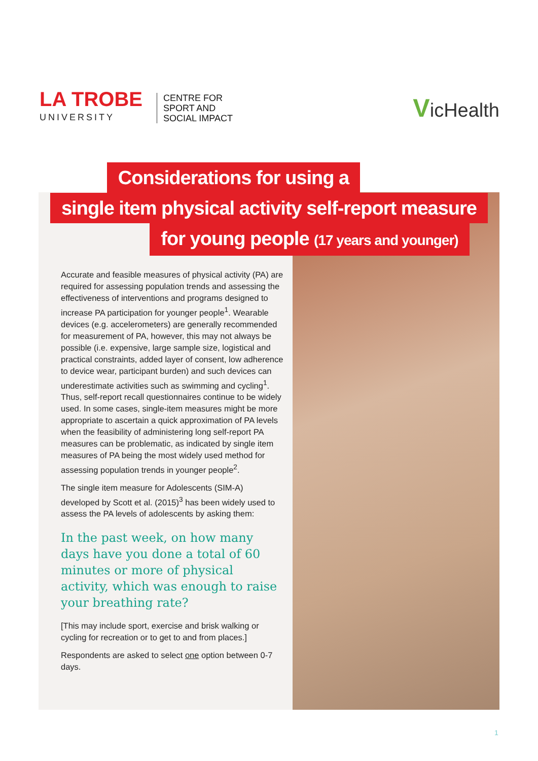LA TROBE
UNIVERSITY
CENTRE FOR
SPORT AND
SOCIAL IMPACT
VicHealth
Considerations for using a
single item physical activity self-report measure
for young people (17 years and younger)
Accurate and feasible measures of physical activity (PA) are required for assessing population trends and assessing the effectiveness of interventions and programs designed to increase PA participation for younger people<sup>1</sup>. Wearable devices (e.g. accelerometers) are generally recommended for measurement of PA, however, this may not always be possible (i.e. expensive, large sample size, logistical and practical constraints, added layer of consent, low adherence to device wear, participant burden) and such devices can underestimate activities such as swimming and cycling<sup>1</sup>. Thus, self-report recall questionnaires continue to be widely used. In some cases, single-item measures might be more appropriate to ascertain a quick approximation of PA levels when the feasibility of administering long self-report PA measures can be problematic, as indicated by single item measures of PA being the most widely used method for assessing population trends in younger people<sup>2</sup>.
The single item measure for Adolescents (SIM-A) developed by Scott et al. (2015)<sup>3</sup> has been widely used to assess the PA levels of adolescents by asking them:
In the past week, on how many days have you done a total of 60 minutes or more of physical activity, which was enough to raise your breathing rate?
[This may include sport, exercise and brisk walking or cycling for recreation or to get to and from places.]
Respondents are asked to select one option between 0-7 days.
1